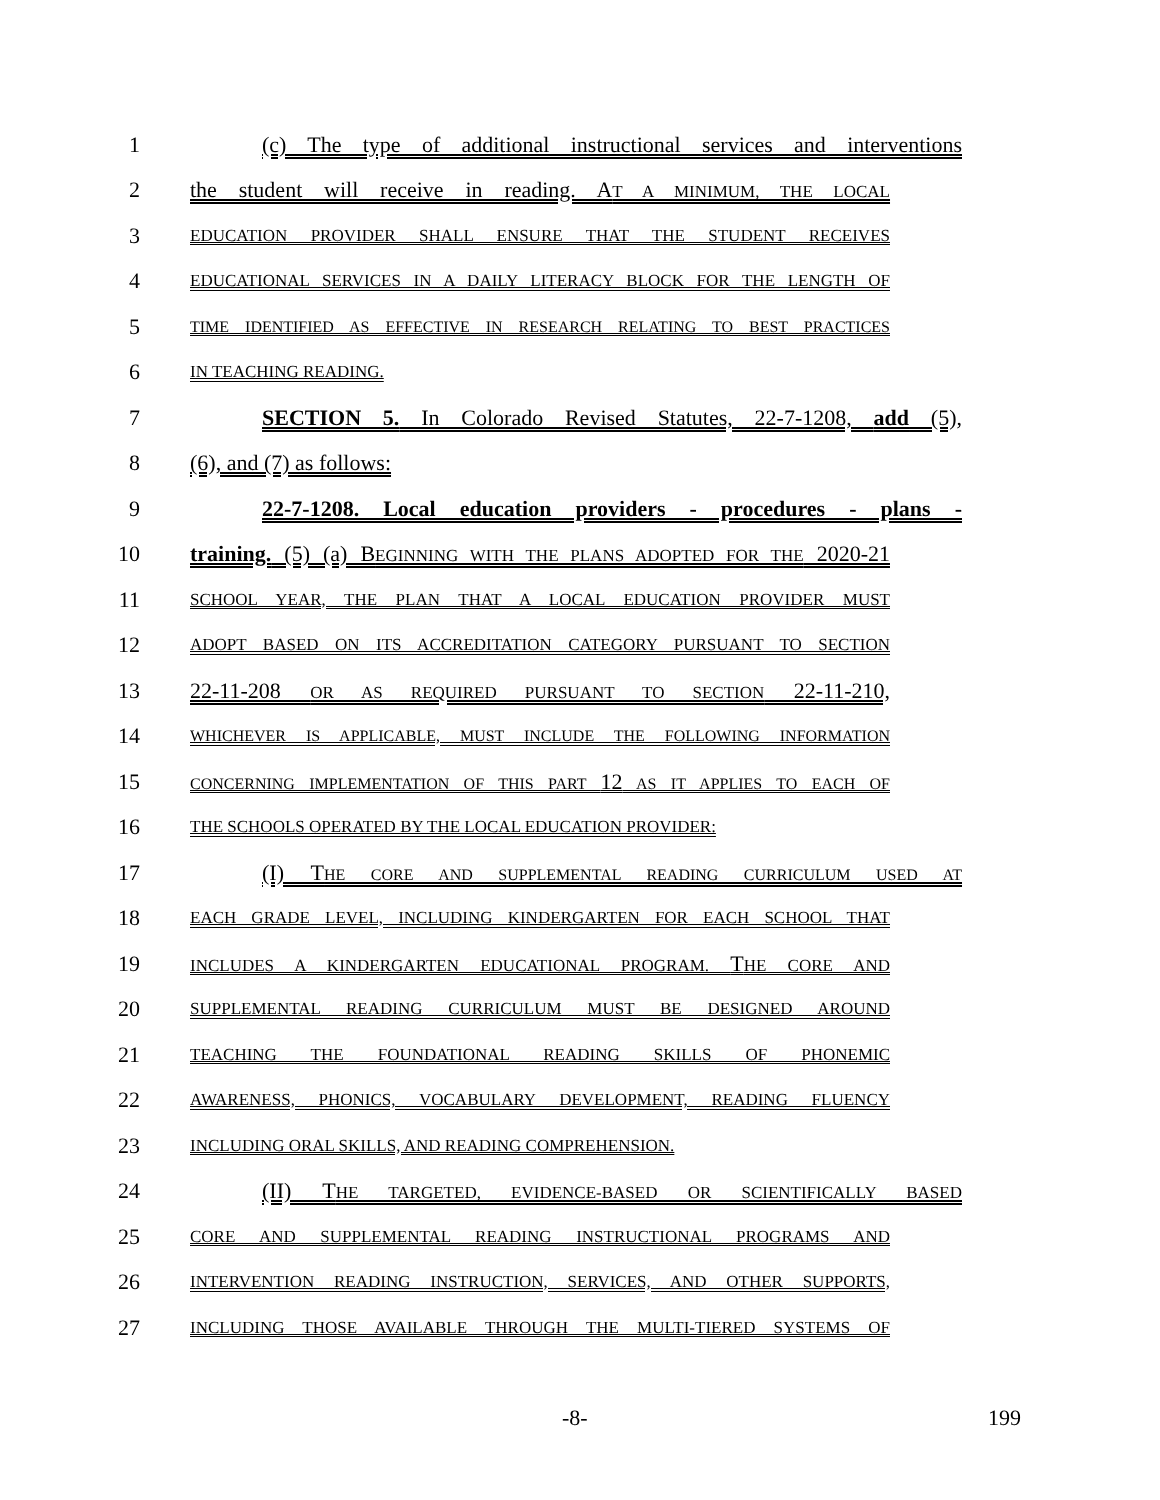1 (c) The type of additional instructional services and interventions
2 the student will receive in reading. AT A MINIMUM, THE LOCAL
3
EDUCATION PROVIDER SHALL ENSURE THAT THE STUDENT RECEIVES
4
EDUCATIONAL SERVICES IN A DAILY LITERACY BLOCK FOR THE LENGTH OF
5
TIME IDENTIFIED AS EFFECTIVE IN RESEARCH RELATING TO BEST PRACTICES
6
IN TEACHING READING.
7 SECTION 5. In Colorado Revised Statutes, 22-7-1208, add (5),
8 (6), and (7) as follows:
9 22-7-1208. Local education providers - procedures - plans -
10 training. (5) (a) BEGINNING WITH THE PLANS ADOPTED FOR THE 2020-21
11
SCHOOL YEAR, THE PLAN THAT A LOCAL EDUCATION PROVIDER MUST
12
ADOPT BASED ON ITS ACCREDITATION CATEGORY PURSUANT TO SECTION
13 22-11-208 OR AS REQUIRED PURSUANT TO SECTION 22-11-210,
14
WHICHEVER IS APPLICABLE, MUST INCLUDE THE FOLLOWING INFORMATION
15
CONCERNING IMPLEMENTATION OF THIS PART 12 AS IT APPLIES TO EACH OF
16
THE SCHOOLS OPERATED BY THE LOCAL EDUCATION PROVIDER:
17 (I) THE CORE AND SUPPLEMENTAL READING CURRICULUM USED AT
18
EACH GRADE LEVEL, INCLUDING KINDERGARTEN FOR EACH SCHOOL THAT
19
INCLUDES A KINDERGARTEN EDUCATIONAL PROGRAM. THE CORE AND
20
SUPPLEMENTAL READING CURRICULUM MUST BE DESIGNED AROUND
21
TEACHING THE FOUNDATIONAL READING SKILLS OF PHONEMIC
22
AWARENESS, PHONICS, VOCABULARY DEVELOPMENT, READING FLUENCY
23
INCLUDING ORAL SKILLS, AND READING COMPREHENSION.
24 (II) THE TARGETED, EVIDENCE-BASED OR SCIENTIFICALLY BASED
25
CORE AND SUPPLEMENTAL READING INSTRUCTIONAL PROGRAMS AND
26
INTERVENTION READING INSTRUCTION, SERVICES, AND OTHER SUPPORTS,
27
INCLUDING THOSE AVAILABLE THROUGH THE MULTI-TIERED SYSTEMS OF
-8- 199